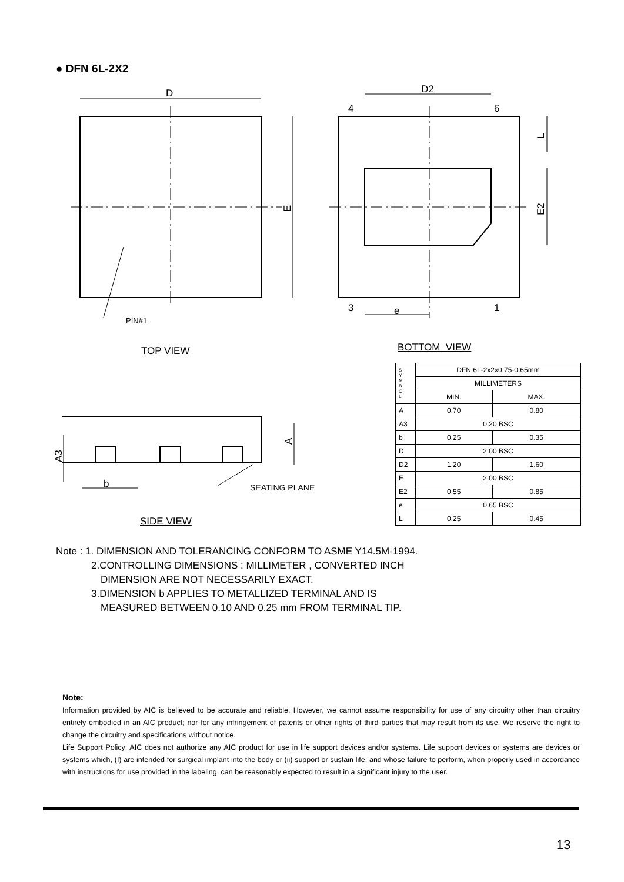● DFN 6L-2X2
D
D2
4
6
3
1
e
PIN#1
SEATING PLANE
b
E
L
E2
A
A3
TOP VIEW BOTTOM VIEW
SIDE VIEW
| S Y M B O L | DFN 6L-2x2x0.75-0.65mm | |
| | MILLIMETERS | |
| | MIN. | MAX. |
| A | 0.70 | 0.80 |
| A3 | 0.20 BSC | |
| b | 0.25 | 0.35 |
| D | 2.00 BSC | |
| D2 | 1.20 | 1.60 |
| E | 2.00 BSC | |
| E2 | 0.55 | 0.85 |
| e | 0.65 BSC | |
| L | 0.25 | 0.45 |
Note : 1. DIMENSION AND TOLERANCING CONFORM TO ASME Y14.5M-1994.
2.CONTROLLING DIMENSIONS : MILLIMETER , CONVERTED INCH
DIMENSION ARE NOT NECESSARILY EXACT.
3.DIMENSION b APPLIES TO METALLIZED TERMINAL AND IS
MEASURED BETWEEN 0.10 AND 0.25 mm FROM TERMINAL TIP.
Note:
Information provided by AIC is believed to be accurate and reliable. However, we cannot assume responsibility for use of any circuitry other than circuitry entirely embodied in an AIC product; nor for any infringement of patents or other rights of third parties that may result from its use. We reserve the right to change the circuitry and specifications without notice.
Life Support Policy: AIC does not authorize any AIC product for use in life support devices and/or systems. Life support devices or systems are devices or systems which, (I) are intended for surgical implant into the body or (ii) support or sustain life, and whose failure to perform, when properly used in accordance with instructions for use provided in the labeling, can be reasonably expected to result in a significant injury to the user.
13